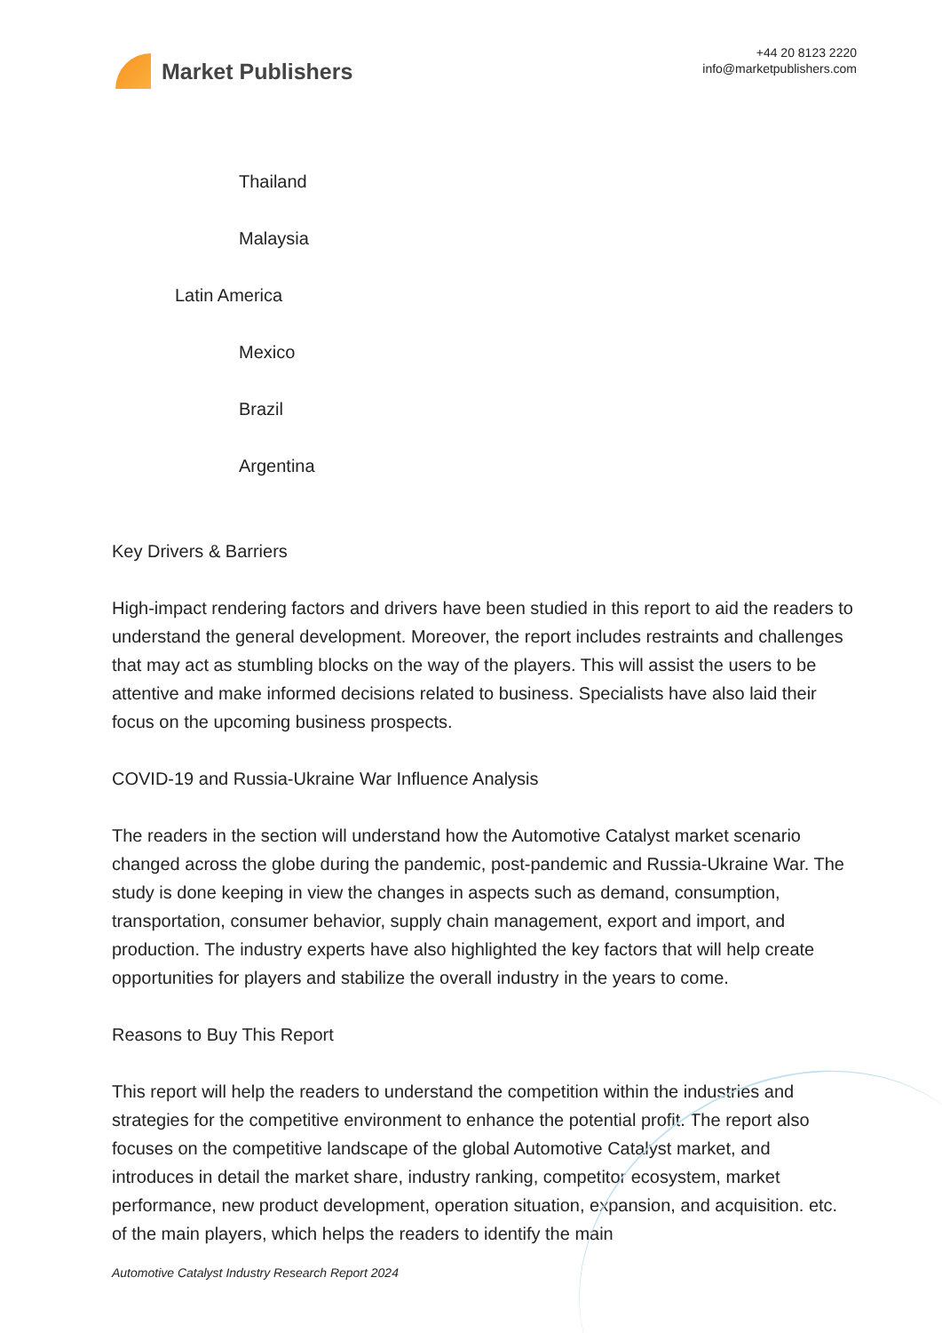Market Publishers
+44 20 8123 2220
info@marketpublishers.com
Thailand
Malaysia
Latin America
Mexico
Brazil
Argentina
Key Drivers & Barriers
High-impact rendering factors and drivers have been studied in this report to aid the readers to understand the general development. Moreover, the report includes restraints and challenges that may act as stumbling blocks on the way of the players. This will assist the users to be attentive and make informed decisions related to business. Specialists have also laid their focus on the upcoming business prospects.
COVID-19 and Russia-Ukraine War Influence Analysis
The readers in the section will understand how the Automotive Catalyst market scenario changed across the globe during the pandemic, post-pandemic and Russia-Ukraine War. The study is done keeping in view the changes in aspects such as demand, consumption, transportation, consumer behavior, supply chain management, export and import, and production. The industry experts have also highlighted the key factors that will help create opportunities for players and stabilize the overall industry in the years to come.
Reasons to Buy This Report
This report will help the readers to understand the competition within the industries and strategies for the competitive environment to enhance the potential profit. The report also focuses on the competitive landscape of the global Automotive Catalyst market, and introduces in detail the market share, industry ranking, competitor ecosystem, market performance, new product development, operation situation, expansion, and acquisition. etc. of the main players, which helps the readers to identify the main
Automotive Catalyst Industry Research Report 2024